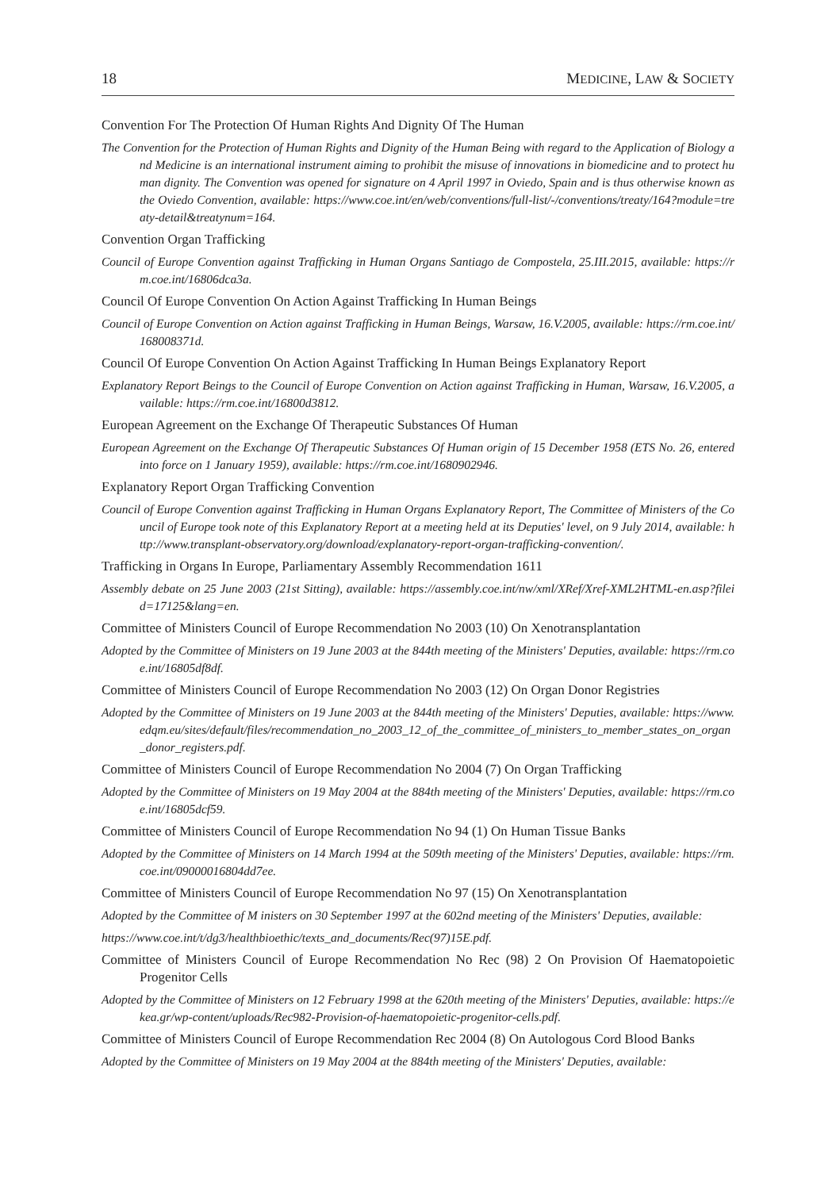18 MEDICINE, LAW & SOCIETY
Convention For The Protection Of Human Rights And Dignity Of The Human
The Convention for the Protection of Human Rights and Dignity of the Human Being with regard to the Application of Biology and Medicine is an international instrument aiming to prohibit the misuse of innovations in biomedicine and to protect human dignity. The Convention was opened for signature on 4 April 1997 in Oviedo, Spain and is thus otherwise known as the Oviedo Convention, available: https://www.coe.int/en/web/conventions/full-list/-/conventions/treaty/164?module=treaty-detail&treatynum=164.
Convention Organ Trafficking
Council of Europe Convention against Trafficking in Human Organs Santiago de Compostela, 25.III.2015, available: https://rm.coe.int/16806dca3a.
Council Of Europe Convention On Action Against Trafficking In Human Beings
Council of Europe Convention on Action against Trafficking in Human Beings, Warsaw, 16.V.2005, available: https://rm.coe.int/168008371d.
Council Of Europe Convention On Action Against Trafficking In Human Beings Explanatory Report
Explanatory Report Beings to the Council of Europe Convention on Action against Trafficking in Human, Warsaw, 16.V.2005, available: https://rm.coe.int/16800d3812.
European Agreement on the Exchange Of Therapeutic Substances Of Human
European Agreement on the Exchange Of Therapeutic Substances Of Human origin of 15 December 1958 (ETS No. 26, entered into force on 1 January 1959), available: https://rm.coe.int/1680902946.
Explanatory Report Organ Trafficking Convention
Council of Europe Convention against Trafficking in Human Organs Explanatory Report, The Committee of Ministers of the Council of Europe took note of this Explanatory Report at a meeting held at its Deputies' level, on 9 July 2014, available: http://www.transplant-observatory.org/download/explanatory-report-organ-trafficking-convention/.
Trafficking in Organs In Europe, Parliamentary Assembly Recommendation 1611
Assembly debate on 25 June 2003 (21st Sitting), available: https://assembly.coe.int/nw/xml/XRef/Xref-XML2HTML-en.asp?fileid=17125&lang=en.
Committee of Ministers Council of Europe Recommendation No 2003 (10) On Xenotransplantation
Adopted by the Committee of Ministers on 19 June 2003 at the 844th meeting of the Ministers' Deputies, available: https://rm.coe.int/16805df8df.
Committee of Ministers Council of Europe Recommendation No 2003 (12) On Organ Donor Registries
Adopted by the Committee of Ministers on 19 June 2003 at the 844th meeting of the Ministers' Deputies, available: https://www.edqm.eu/sites/default/files/recommendation_no_2003_12_of_the_committee_of_ministers_to_member_states_on_organ_donor_registers.pdf.
Committee of Ministers Council of Europe Recommendation No 2004 (7) On Organ Trafficking
Adopted by the Committee of Ministers on 19 May 2004 at the 884th meeting of the Ministers' Deputies, available: https://rm.coe.int/16805dcf59.
Committee of Ministers Council of Europe Recommendation No 94 (1) On Human Tissue Banks
Adopted by the Committee of Ministers on 14 March 1994 at the 509th meeting of the Ministers' Deputies, available: https://rm.coe.int/09000016804dd7ee.
Committee of Ministers Council of Europe Recommendation No 97 (15) On Xenotransplantation
Adopted by the Committee of M inisters on 30 September 1997 at the 602nd meeting of the Ministers' Deputies, available:
https://www.coe.int/t/dg3/healthbioethic/texts_and_documents/Rec(97)15E.pdf.
Committee of Ministers Council of Europe Recommendation No Rec (98) 2 On Provision Of Haematopoietic Progenitor Cells
Adopted by the Committee of Ministers on 12 February 1998 at the 620th meeting of the Ministers' Deputies, available: https://ekea.gr/wp-content/uploads/Rec982-Provision-of-haematopoietic-progenitor-cells.pdf.
Committee of Ministers Council of Europe Recommendation Rec 2004 (8) On Autologous Cord Blood Banks
Adopted by the Committee of Ministers on 19 May 2004 at the 884th meeting of the Ministers' Deputies, available: